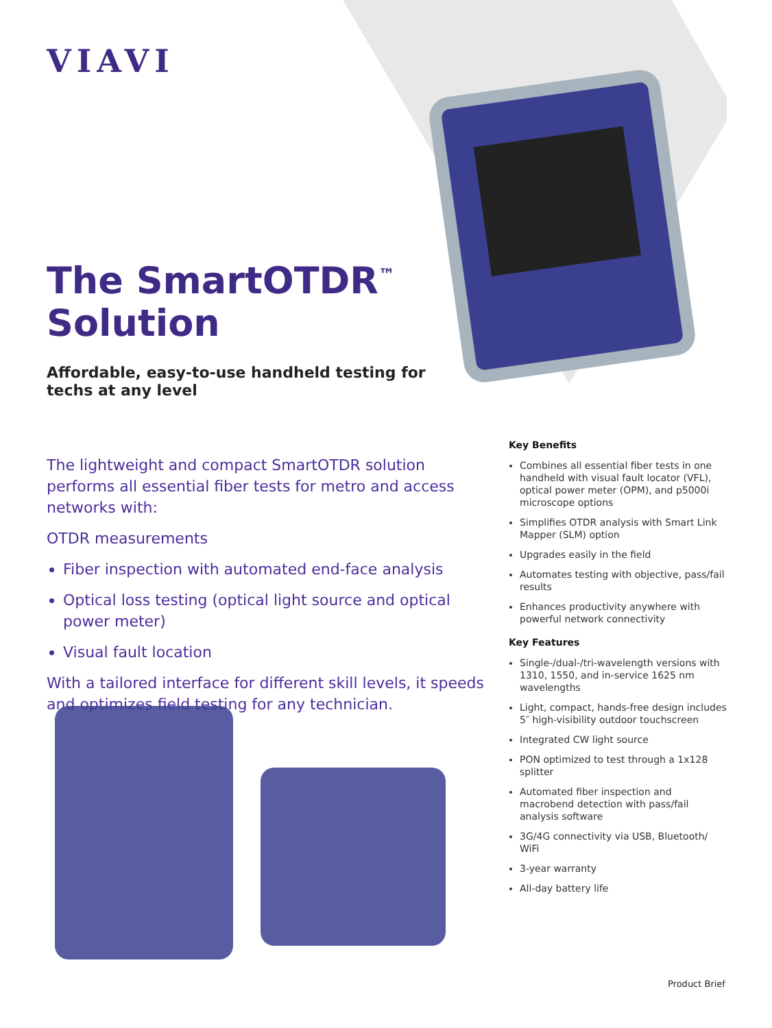VIAVI
The SmartOTDR<sup>™</sup>
Solution
Affordable, easy-to-use handheld testing for
techs at any level
The lightweight and compact SmartOTDR solution performs all essential fiber tests for metro and access networks with:
OTDR measurements
Fiber inspection with automated end-face analysis
Optical loss testing (optical light source and optical power meter)
Visual fault location
With a tailored interface for different skill levels, it speeds and optimizes field testing for any technician.
Key Benefits
Combines all essential fiber tests in one handheld with visual fault locator (VFL), optical power meter (OPM), and p5000i microscope options
Simplifies OTDR analysis with Smart Link Mapper (SLM) option
Upgrades easily in the field
Automates testing with objective, pass/fail results
Enhances productivity anywhere with powerful network connectivity
Key Features
Single-/dual-/tri-wavelength versions with 1310, 1550, and in-service 1625 nm wavelengths
Light, compact, hands-free design includes 5″ high-visibility outdoor touchscreen
Integrated CW light source
PON optimized to test through a 1x128 splitter
Automated fiber inspection and macrobend detection with pass/fail analysis software
3G/4G connectivity via USB, Bluetooth/ WiFi
3-year warranty
All-day battery life
Product Brief